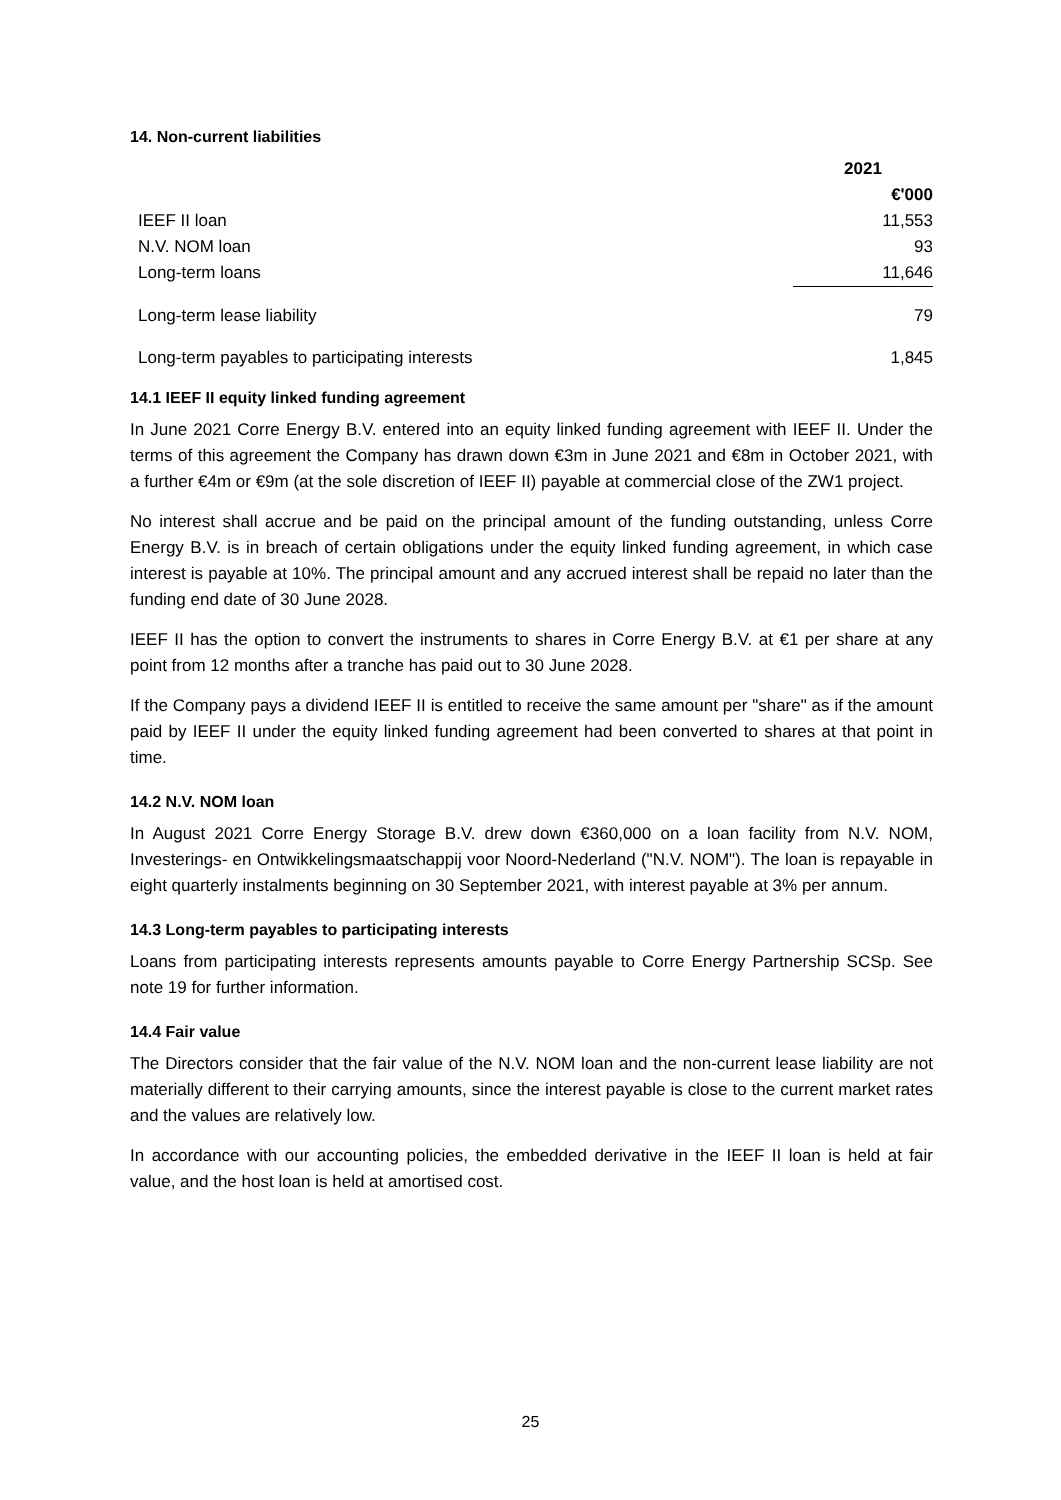14. Non-current liabilities
| | 2021 |
| | €'000 |
| IEEF II loan | 11,553 |
| N.V. NOM loan | 93 |
| Long-term loans | 11,646 |
| Long-term lease liability | 79 |
| Long-term payables to participating interests | 1,845 |
14.1 IEEF II equity linked funding agreement
In June 2021 Corre Energy B.V. entered into an equity linked funding agreement with IEEF II. Under the terms of this agreement the Company has drawn down €3m in June 2021 and €8m in October 2021, with a further €4m or €9m (at the sole discretion of IEEF II) payable at commercial close of the ZW1 project.
No interest shall accrue and be paid on the principal amount of the funding outstanding, unless Corre Energy B.V. is in breach of certain obligations under the equity linked funding agreement, in which case interest is payable at 10%. The principal amount and any accrued interest shall be repaid no later than the funding end date of 30 June 2028.
IEEF II has the option to convert the instruments to shares in Corre Energy B.V. at €1 per share at any point from 12 months after a tranche has paid out to 30 June 2028.
If the Company pays a dividend IEEF II is entitled to receive the same amount per "share" as if the amount paid by IEEF II under the equity linked funding agreement had been converted to shares at that point in time.
14.2 N.V. NOM loan
In August 2021 Corre Energy Storage B.V. drew down €360,000 on a loan facility from N.V. NOM, Investerings- en Ontwikkelingsmaatschappij voor Noord-Nederland ("N.V. NOM"). The loan is repayable in eight quarterly instalments beginning on 30 September 2021, with interest payable at 3% per annum.
14.3 Long-term payables to participating interests
Loans from participating interests represents amounts payable to Corre Energy Partnership SCSp. See note 19 for further information.
14.4 Fair value
The Directors consider that the fair value of the N.V. NOM loan and the non-current lease liability are not materially different to their carrying amounts, since the interest payable is close to the current market rates and the values are relatively low.
In accordance with our accounting policies, the embedded derivative in the IEEF II loan is held at fair value, and the host loan is held at amortised cost.
25